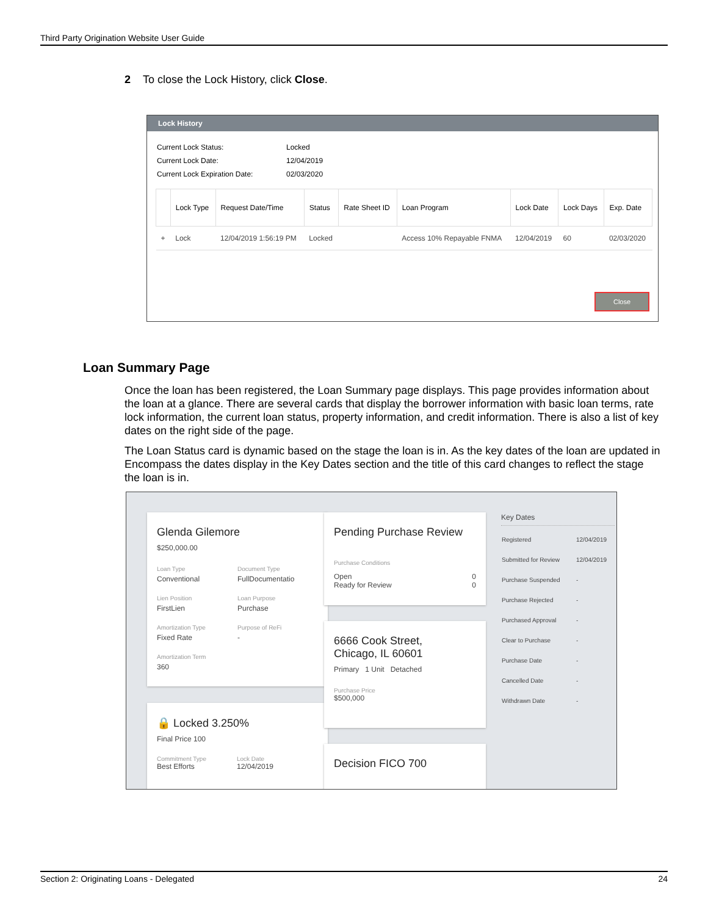Third Party Origination Website User Guide
2 To close the Lock History, click Close.
Lock History
| Current Lock Status: | Locked |
| Current Lock Date: | 12/04/2019 |
| Current Lock Expiration Date: | 02/03/2020 |
| | Lock Type | Request Date/Time | Status | Rate Sheet ID | Loan Program | Lock Date | Lock Days | Exp. Date |
| --- | --- | --- | --- | --- | --- | --- | --- | --- |
| + | Lock | 12/04/2019 1:56:19 PM | Locked | | Access 10% Repayable FNMA | 12/04/2019 | 60 | 02/03/2020 |
Close
Loan Summary Page
Once the loan has been registered, the Loan Summary page displays. This page provides information about the loan at a glance. There are several cards that display the borrower information with basic loan terms, rate lock information, the current loan status, property information, and credit information. There is also a list of key dates on the right side of the page.
The Loan Status card is dynamic based on the stage the loan is in. As the key dates of the loan are updated in Encompass the dates display in the Key Dates section and the title of this card changes to reflect the stage the loan is in.
Glenda Gilemore
$250,000.00
Loan Type
Conventional
Lien Position
FirstLien
Amortization Type
Fixed Rate
Amortization Term
360
Document Type
FullDocumentatio
Loan Purpose
Purchase
Purpose of ReFi
-
🔒 Locked 3.250%
Final Price 100
Commitment Type
Best Efforts
Lock Date
12/04/2019
Pending Purchase Review
Purchase Conditions
Open
Ready for Review 0
0
6666 Cook Street,
Chicago, IL 60601
Primary 1 Unit Detached
Purchase Price
$500,000
Decision FICO 700
Key Dates
| Registered | 12/04/2019 |
| Submitted for Review | 12/04/2019 |
| Purchase Suspended | - |
| Purchase Rejected | - |
| Purchased Approval | - |
| Clear to Purchase | - |
| Purchase Date | - |
| Cancelled Date | - |
| Withdrawn Date | - |
Section 2: Originating Loans - Delegated 24